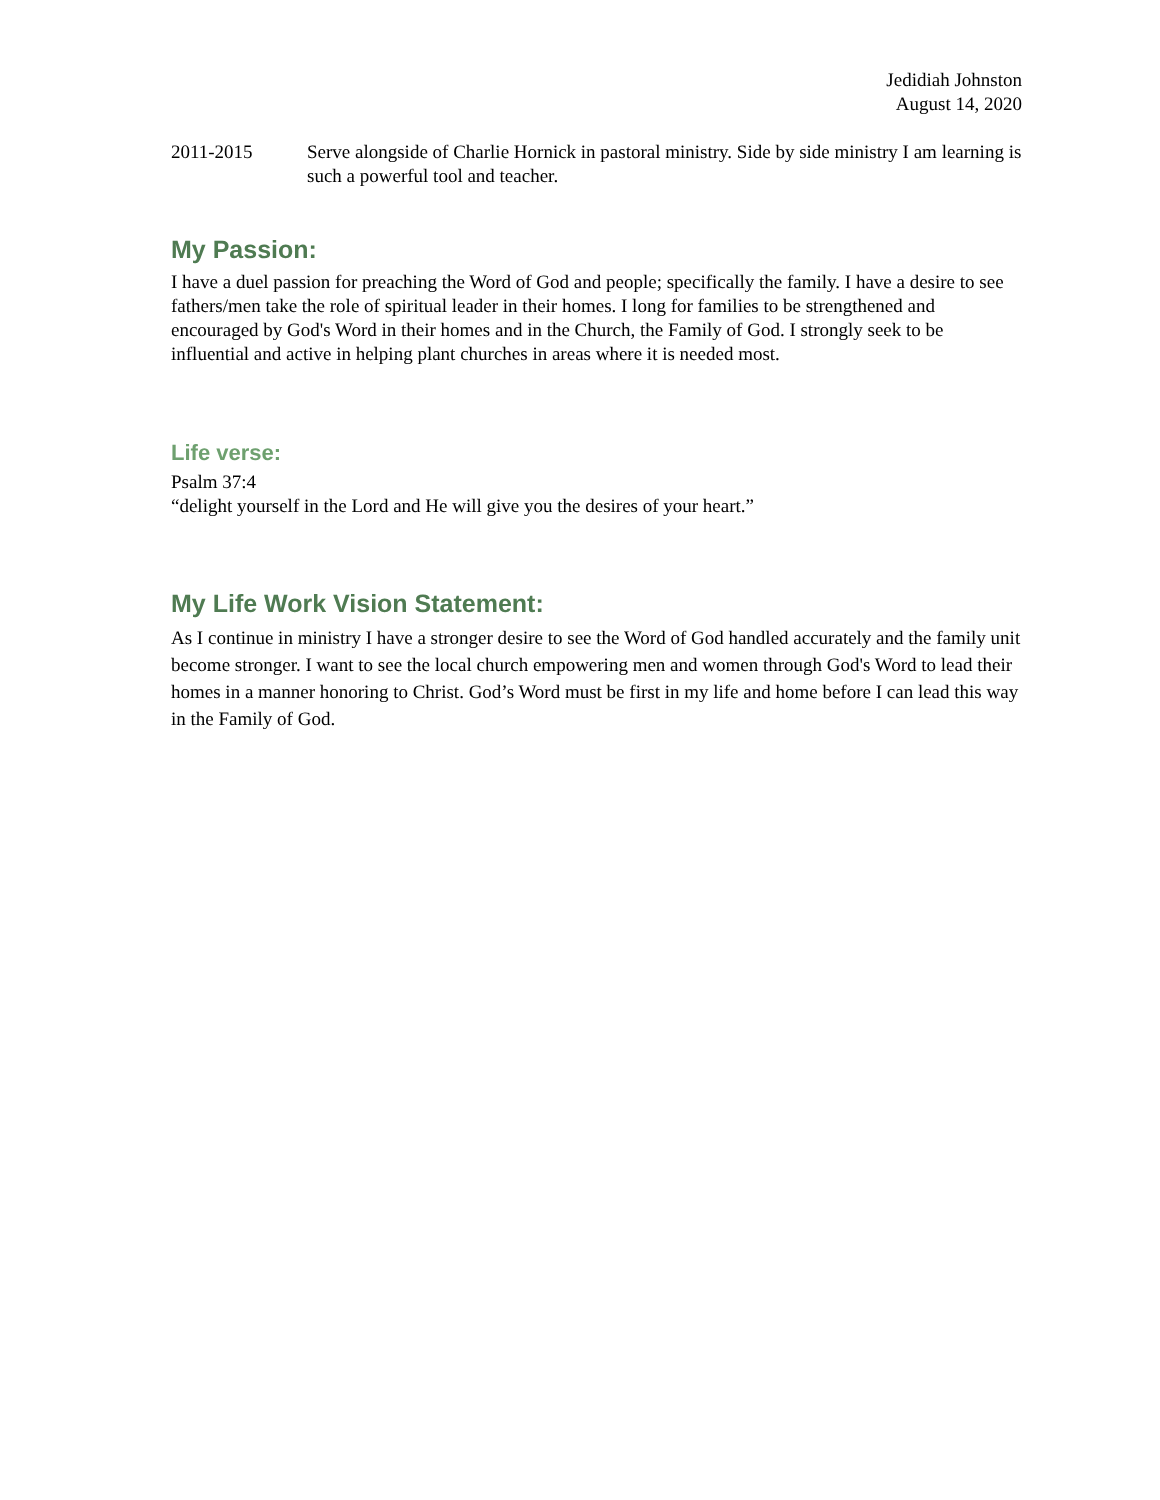Jedidiah Johnston
August 14, 2020
2011-2015 Serve alongside of Charlie Hornick in pastoral ministry. Side by side ministry I am learning is such a powerful tool and teacher.
My Passion:
I have a duel passion for preaching the Word of God and people; specifically the family. I have a desire to see fathers/men take the role of spiritual leader in their homes. I long for families to be strengthened and encouraged by God's Word in their homes and in the Church, the Family of God. I strongly seek to be influential and active in helping plant churches in areas where it is needed most.
Life verse:
Psalm 37:4
“delight yourself in the Lord and He will give you the desires of your heart.”
My Life Work Vision Statement:
As I continue in ministry I have a stronger desire to see the Word of God handled accurately and the family unit become stronger. I want to see the local church empowering men and women through God's Word to lead their homes in a manner honoring to Christ. God’s Word must be first in my life and home before I can lead this way in the Family of God.